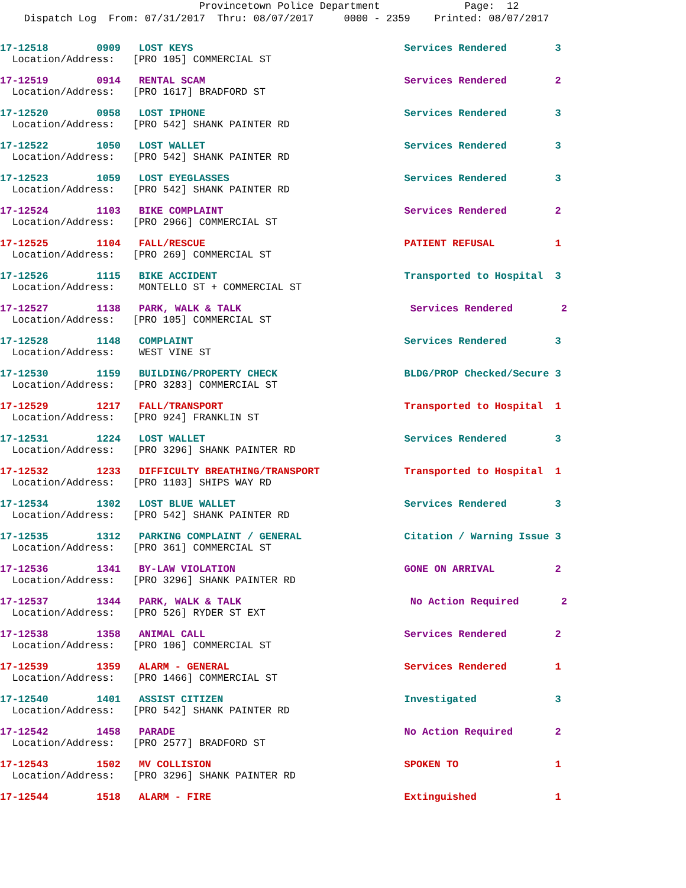Provincetown Police Department Page: 12
Dispatch Log From: 07/31/2017 Thru: 08/07/2017 0000 - 2359 Printed: 08/07/2017
17-12518 0909 LOST KEYS Services Rendered 3
Location/Address: [PRO 105] COMMERCIAL ST
17-12519 0914 RENTAL SCAM Services Rendered 2
Location/Address: [PRO 1617] BRADFORD ST
17-12520 0958 LOST IPHONE Services Rendered 3
Location/Address: [PRO 542] SHANK PAINTER RD
17-12522 1050 LOST WALLET Services Rendered 3
Location/Address: [PRO 542] SHANK PAINTER RD
17-12523 1059 LOST EYEGLASSES Services Rendered 3
Location/Address: [PRO 542] SHANK PAINTER RD
17-12524 1103 BIKE COMPLAINT Services Rendered 2
Location/Address: [PRO 2966] COMMERCIAL ST
17-12525 1104 FALL/RESCUE PATIENT REFUSAL 1
Location/Address: [PRO 269] COMMERCIAL ST
17-12526 1115 BIKE ACCIDENT Transported to Hospital 3
Location/Address: MONTELLO ST + COMMERCIAL ST
17-12527 1138 PARK, WALK & TALK Services Rendered 2
Location/Address: [PRO 105] COMMERCIAL ST
17-12528 1148 COMPLAINT Services Rendered 3
Location/Address: WEST VINE ST
17-12530 1159 BUILDING/PROPERTY CHECK BLDG/PROP Checked/Secure 3
Location/Address: [PRO 3283] COMMERCIAL ST
17-12529 1217 FALL/TRANSPORT Transported to Hospital 1
Location/Address: [PRO 924] FRANKLIN ST
17-12531 1224 LOST WALLET Services Rendered 3
Location/Address: [PRO 3296] SHANK PAINTER RD
17-12532 1233 DIFFICULTY BREATHING/TRANSPORT Transported to Hospital 1
Location/Address: [PRO 1103] SHIPS WAY RD
17-12534 1302 LOST BLUE WALLET Services Rendered 3
Location/Address: [PRO 542] SHANK PAINTER RD
17-12535 1312 PARKING COMPLAINT / GENERAL Citation / Warning Issue 3
Location/Address: [PRO 361] COMMERCIAL ST
17-12536 1341 BY-LAW VIOLATION GONE ON ARRIVAL 2
Location/Address: [PRO 3296] SHANK PAINTER RD
17-12537 1344 PARK, WALK & TALK No Action Required 2
Location/Address: [PRO 526] RYDER ST EXT
17-12538 1358 ANIMAL CALL Services Rendered 2
Location/Address: [PRO 106] COMMERCIAL ST
17-12539 1359 ALARM - GENERAL Services Rendered 1
Location/Address: [PRO 1466] COMMERCIAL ST
17-12540 1401 ASSIST CITIZEN Investigated 3
Location/Address: [PRO 542] SHANK PAINTER RD
17-12542 1458 PARADE No Action Required 2
Location/Address: [PRO 2577] BRADFORD ST
17-12543 1502 MV COLLISION SPOKEN TO 1
Location/Address: [PRO 3296] SHANK PAINTER RD
17-12544 1518 ALARM - FIRE Extinguished 1